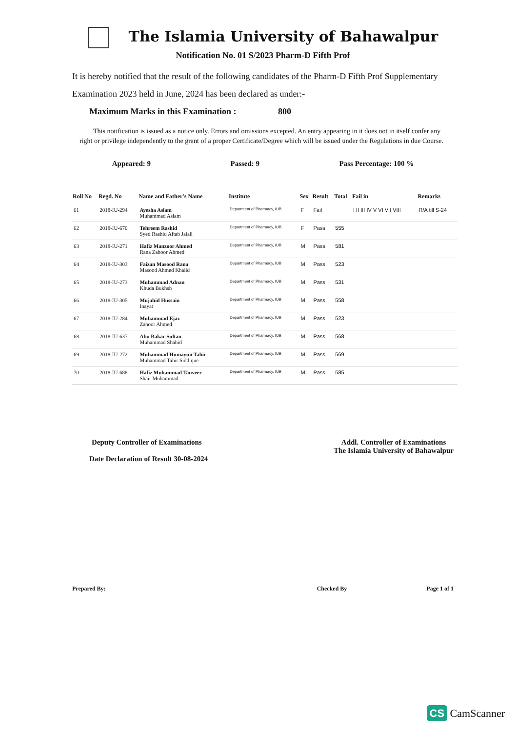The Islamia University of Bahawalpur
Notification No. 01 S/2023 Pharm-D Fifth Prof
It is hereby notified that the result of the following candidates of the Pharm-D Fifth Prof Supplementary Examination 2023 held in June, 2024 has been declared as under:-
Maximum Marks in this Examination : 800
This notification is issued as a notice only. Errors and omissions excepted. An entry appearing in it does not in itself confer any right or privilege independently to the grant of a proper Certificate/Degree which will be issued under the Regulations in due Course.
Appeared: 9 Passed: 9 Pass Percentage: 100 %
| Roll No | Regd. No | Name and Father's Name | Institute | Sex | Result | Total | Fail in | Remarks |
| --- | --- | --- | --- | --- | --- | --- | --- | --- |
| 61 | 2018-IU-294 | Ayesha Aslam Muhammad Aslam | Department of Pharmacy, IUB | F | Fail | | I II III IV V VI VII VIII | R/A till S-24 |
| 62 | 2018-IU-670 | Tehreem Rashid Syed Rashid Aftab Jalali | Department of Pharmacy, IUB | F | Pass | 555 | | |
| 63 | 2018-IU-271 | Hafiz Manzoor Ahmed Rana Zahoor Ahmed | Department of Pharmacy, IUB | M | Pass | 581 | | |
| 64 | 2018-IU-303 | Faizan Masood Rana Masood Ahmed Khalid | Department of Pharmacy, IUB | M | Pass | 523 | | |
| 65 | 2018-IU-273 | Muhammad Adnan Khuda Bukhsh | Department of Pharmacy, IUB | M | Pass | 531 | | |
| 66 | 2018-IU-305 | Mujahid Hussain Inayat | Department of Pharmacy, IUB | M | Pass | 558 | | |
| 67 | 2018-IU-284 | Muhammad Ejaz Zahoor Ahmed | Department of Pharmacy, IUB | M | Pass | 523 | | |
| 68 | 2018-IU-637 | Abu Bakar Sultan Muhammad Shahid | Department of Pharmacy, IUB | M | Pass | 568 | | |
| 69 | 2018-IU-272 | Muhammad Humayun Tahir Muhammad Tahir Siddique | Department of Pharmacy, IUB | M | Pass | 569 | | |
| 70 | 2018-IU-688 | Hafiz Muhammad Tanveer Shair Muhammad | Department of Pharmacy, IUB | M | Pass | 585 | | |
Deputy Controller of Examinations
Date Declaration of Result 30-08-2024
Addl. Controller of Examinations
The Islamia University of Bahawalpur
Prepared By: Checked By Page 1 of 1
CS CamScanner